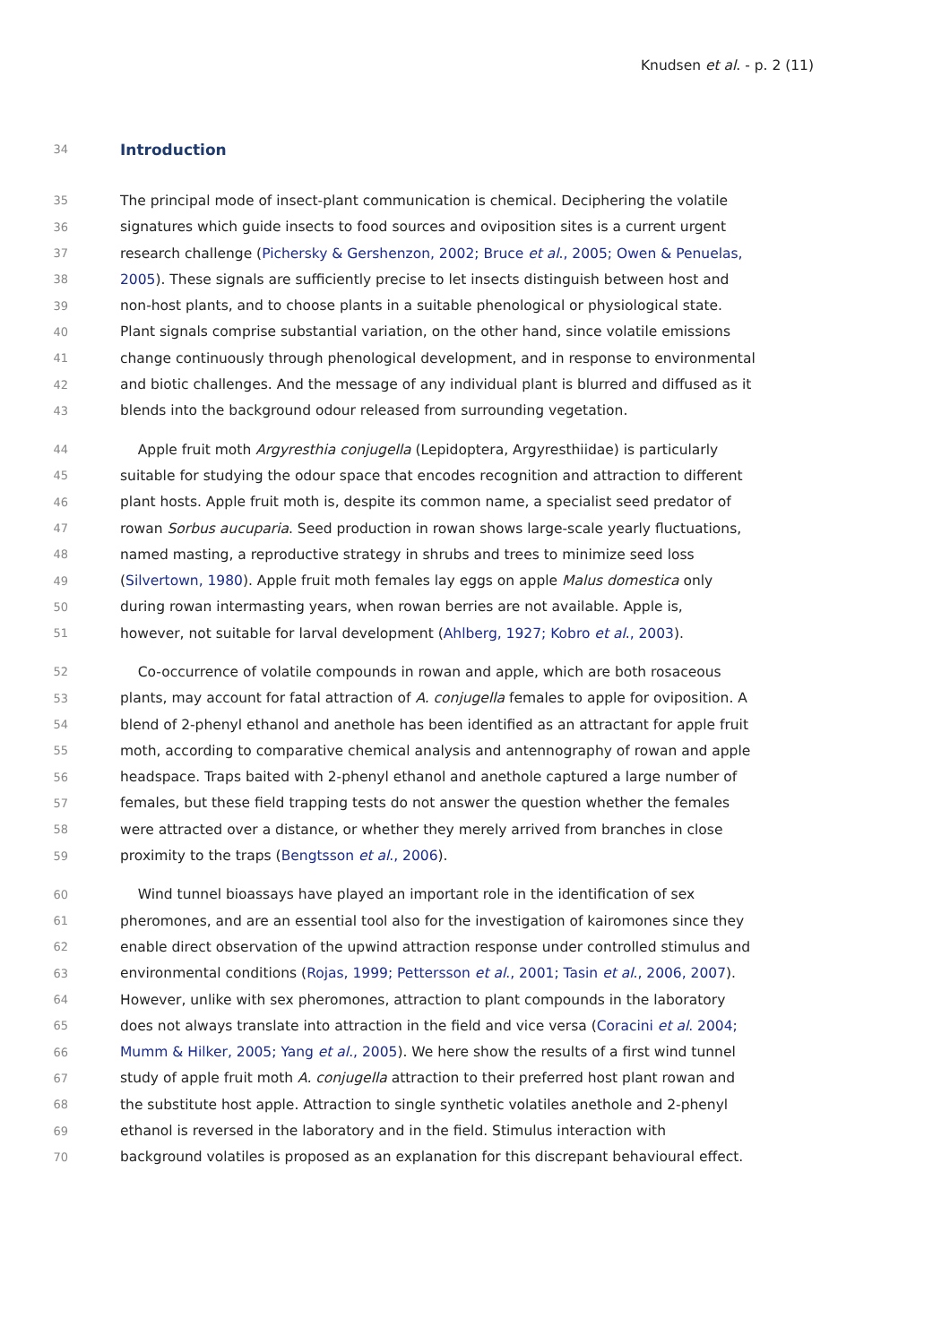Knudsen et al. - p. 2 (11)
34
Introduction
35 The principal mode of insect-plant communication is chemical. Deciphering the volatile
36 signatures which guide insects to food sources and oviposition sites is a current urgent
37 research challenge (Pichersky & Gershenzon, 2002; Bruce et al., 2005; Owen & Penuelas,
38 2005). These signals are sufficiently precise to let insects distinguish between host and
39 non-host plants, and to choose plants in a suitable phenological or physiological state.
40 Plant signals comprise substantial variation, on the other hand, since volatile emissions
41 change continuously through phenological development, and in response to environmental
42 and biotic challenges. And the message of any individual plant is blurred and diffused as it
43 blends into the background odour released from surrounding vegetation.
44 Apple fruit moth Argyresthia conjugella (Lepidoptera, Argyresthiidae) is particularly
45 suitable for studying the odour space that encodes recognition and attraction to different
46 plant hosts. Apple fruit moth is, despite its common name, a specialist seed predator of
47 rowan Sorbus aucuparia. Seed production in rowan shows large-scale yearly fluctuations,
48 named masting, a reproductive strategy in shrubs and trees to minimize seed loss
49 (Silvertown, 1980). Apple fruit moth females lay eggs on apple Malus domestica only
50 during rowan intermasting years, when rowan berries are not available. Apple is,
51 however, not suitable for larval development (Ahlberg, 1927; Kobro et al., 2003).
52 Co-occurrence of volatile compounds in rowan and apple, which are both rosaceous
53 plants, may account for fatal attraction of A. conjugella females to apple for oviposition. A
54 blend of 2-phenyl ethanol and anethole has been identified as an attractant for apple fruit
55 moth, according to comparative chemical analysis and antennography of rowan and apple
56 headspace. Traps baited with 2-phenyl ethanol and anethole captured a large number of
57 females, but these field trapping tests do not answer the question whether the females
58 were attracted over a distance, or whether they merely arrived from branches in close
59 proximity to the traps (Bengtsson et al., 2006).
60 Wind tunnel bioassays have played an important role in the identification of sex
61 pheromones, and are an essential tool also for the investigation of kairomones since they
62 enable direct observation of the upwind attraction response under controlled stimulus and
63 environmental conditions (Rojas, 1999; Pettersson et al., 2001; Tasin et al., 2006, 2007).
64 However, unlike with sex pheromones, attraction to plant compounds in the laboratory
65 does not always translate into attraction in the field and vice versa (Coracini et al. 2004;
66 Mumm & Hilker, 2005; Yang et al., 2005). We here show the results of a first wind tunnel
67 study of apple fruit moth A. conjugella attraction to their preferred host plant rowan and
68 the substitute host apple. Attraction to single synthetic volatiles anethole and 2-phenyl
69 ethanol is reversed in the laboratory and in the field. Stimulus interaction with
70 background volatiles is proposed as an explanation for this discrepant behavioural effect.